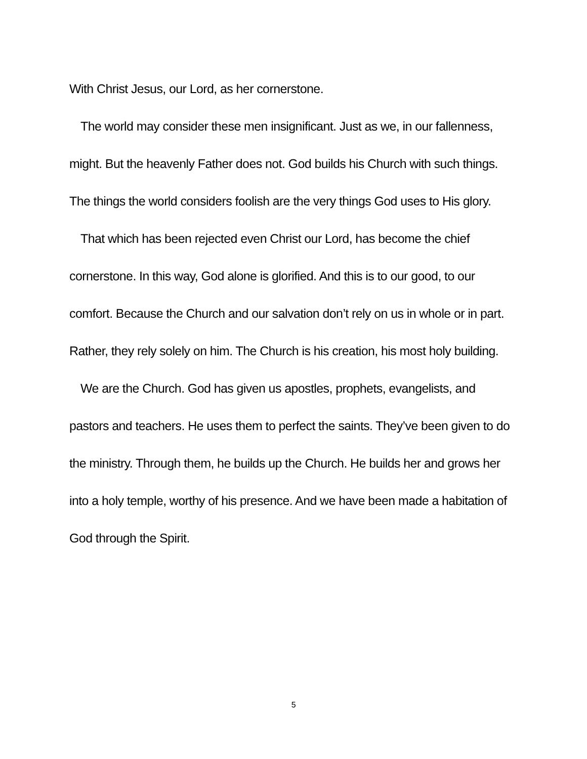With Christ Jesus, our Lord, as her cornerstone.
The world may consider these men insignificant. Just as we, in our fallenness, might. But the heavenly Father does not. God builds his Church with such things. The things the world considers foolish are the very things God uses to His glory.
That which has been rejected even Christ our Lord, has become the chief cornerstone. In this way, God alone is glorified. And this is to our good, to our comfort. Because the Church and our salvation don’t rely on us in whole or in part. Rather, they rely solely on him. The Church is his creation, his most holy building.
We are the Church. God has given us apostles, prophets, evangelists, and pastors and teachers. He uses them to perfect the saints. They’ve been given to do the ministry. Through them, he builds up the Church. He builds her and grows her into a holy temple, worthy of his presence. And we have been made a habitation of God through the Spirit.
5